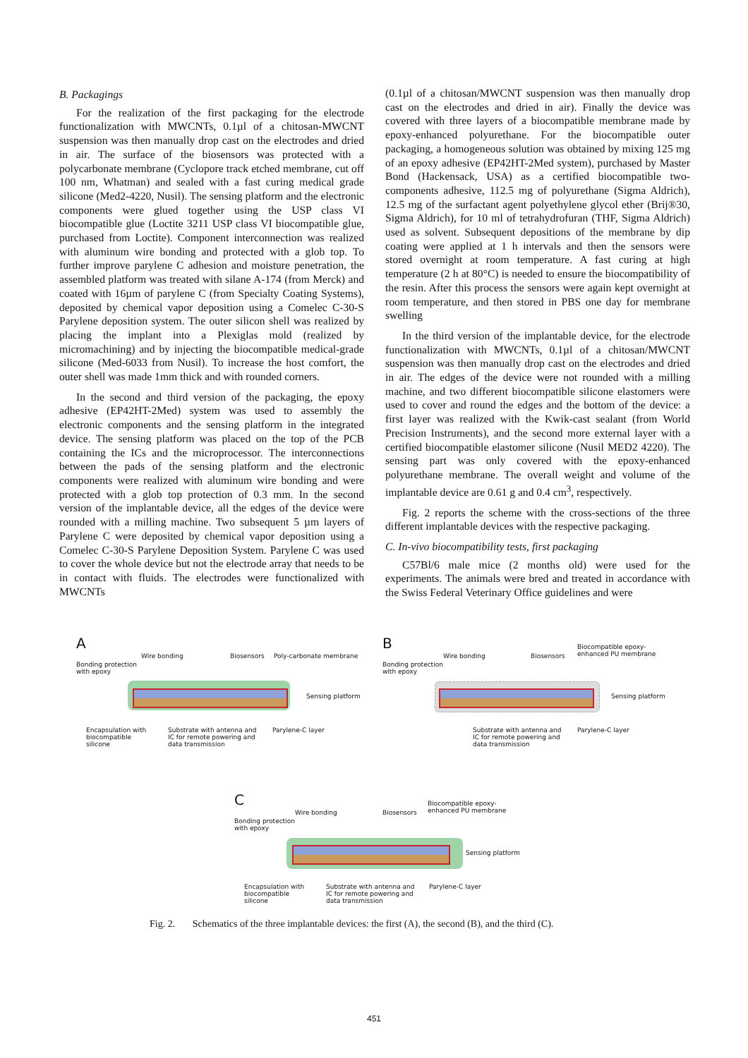B. Packagings
For the realization of the first packaging for the electrode functionalization with MWCNTs, 0.1µl of a chitosan-MWCNT suspension was then manually drop cast on the electrodes and dried in air. The surface of the biosensors was protected with a polycarbonate membrane (Cyclopore track etched membrane, cut off 100 nm, Whatman) and sealed with a fast curing medical grade silicone (Med2-4220, Nusil). The sensing platform and the electronic components were glued together using the USP class VI biocompatible glue (Loctite 3211 USP class VI biocompatible glue, purchased from Loctite). Component interconnection was realized with aluminum wire bonding and protected with a glob top. To further improve parylene C adhesion and moisture penetration, the assembled platform was treated with silane A-174 (from Merck) and coated with 16µm of parylene C (from Specialty Coating Systems), deposited by chemical vapor deposition using a Comelec C-30-S Parylene deposition system. The outer silicon shell was realized by placing the implant into a Plexiglas mold (realized by micromachining) and by injecting the biocompatible medical-grade silicone (Med-6033 from Nusil). To increase the host comfort, the outer shell was made 1mm thick and with rounded corners.
In the second and third version of the packaging, the epoxy adhesive (EP42HT-2Med) system was used to assembly the electronic components and the sensing platform in the integrated device. The sensing platform was placed on the top of the PCB containing the ICs and the microprocessor. The interconnections between the pads of the sensing platform and the electronic components were realized with aluminum wire bonding and were protected with a glob top protection of 0.3 mm. In the second version of the implantable device, all the edges of the device were rounded with a milling machine. Two subsequent 5 µm layers of Parylene C were deposited by chemical vapor deposition using a Comelec C-30-S Parylene Deposition System. Parylene C was used to cover the whole device but not the electrode array that needs to be in contact with fluids. The electrodes were functionalized with MWCNTs
(0.1µl of a chitosan/MWCNT suspension was then manually drop cast on the electrodes and dried in air). Finally the device was covered with three layers of a biocompatible membrane made by epoxy-enhanced polyurethane. For the biocompatible outer packaging, a homogeneous solution was obtained by mixing 125 mg of an epoxy adhesive (EP42HT-2Med system), purchased by Master Bond (Hackensack, USA) as a certified biocompatible two-components adhesive, 112.5 mg of polyurethane (Sigma Aldrich), 12.5 mg of the surfactant agent polyethylene glycol ether (Brij®30, Sigma Aldrich), for 10 ml of tetrahydrofuran (THF, Sigma Aldrich) used as solvent. Subsequent depositions of the membrane by dip coating were applied at 1 h intervals and then the sensors were stored overnight at room temperature. A fast curing at high temperature (2 h at 80°C) is needed to ensure the biocompatibility of the resin. After this process the sensors were again kept overnight at room temperature, and then stored in PBS one day for membrane swelling
In the third version of the implantable device, for the electrode functionalization with MWCNTs, 0.1µl of a chitosan/MWCNT suspension was then manually drop cast on the electrodes and dried in air. The edges of the device were not rounded with a milling machine, and two different biocompatible silicone elastomers were used to cover and round the edges and the bottom of the device: a first layer was realized with the Kwik-cast sealant (from World Precision Instruments), and the second more external layer with a certified biocompatible elastomer silicone (Nusil MED2 4220). The sensing part was only covered with the epoxy-enhanced polyurethane membrane. The overall weight and volume of the implantable device are 0.61 g and 0.4 cm<sup>3</sup>, respectively.
Fig. 2 reports the scheme with the cross-sections of the three different implantable devices with the respective packaging.
C. In-vivo biocompatibility tests, first packaging
C57Bl/6 male mice (2 months old) were used for the experiments. The animals were bred and treated in accordance with the Swiss Federal Veterinary Office guidelines and were
A
Wire bonding Biosensors Poly-carbonate membrane
Bonding protection
with epoxy
Sensing platform
Encapsulation with
biocompatible
silicone
Substrate with antenna and
IC for remote powering and
data transmission
Parylene-C layer
B
Wire bonding Biosensors
Biocompatible epoxy-
enhanced PU membrane
Bonding protection
with epoxy
Sensing platform
Substrate with antenna and
IC for remote powering and
data transmission
Parylene-C layer
C
Wire bonding Biosensors
Biocompatible epoxy-
enhanced PU membrane
Bonding protection
with epoxy
Sensing platform
Encapsulation with
biocompatible
silicone
Substrate with antenna and
IC for remote powering and
data transmission
Parylene-C layer
Fig. 2. Schematics of the three implantable devices: the first (A), the second (B), and the third (C).
451